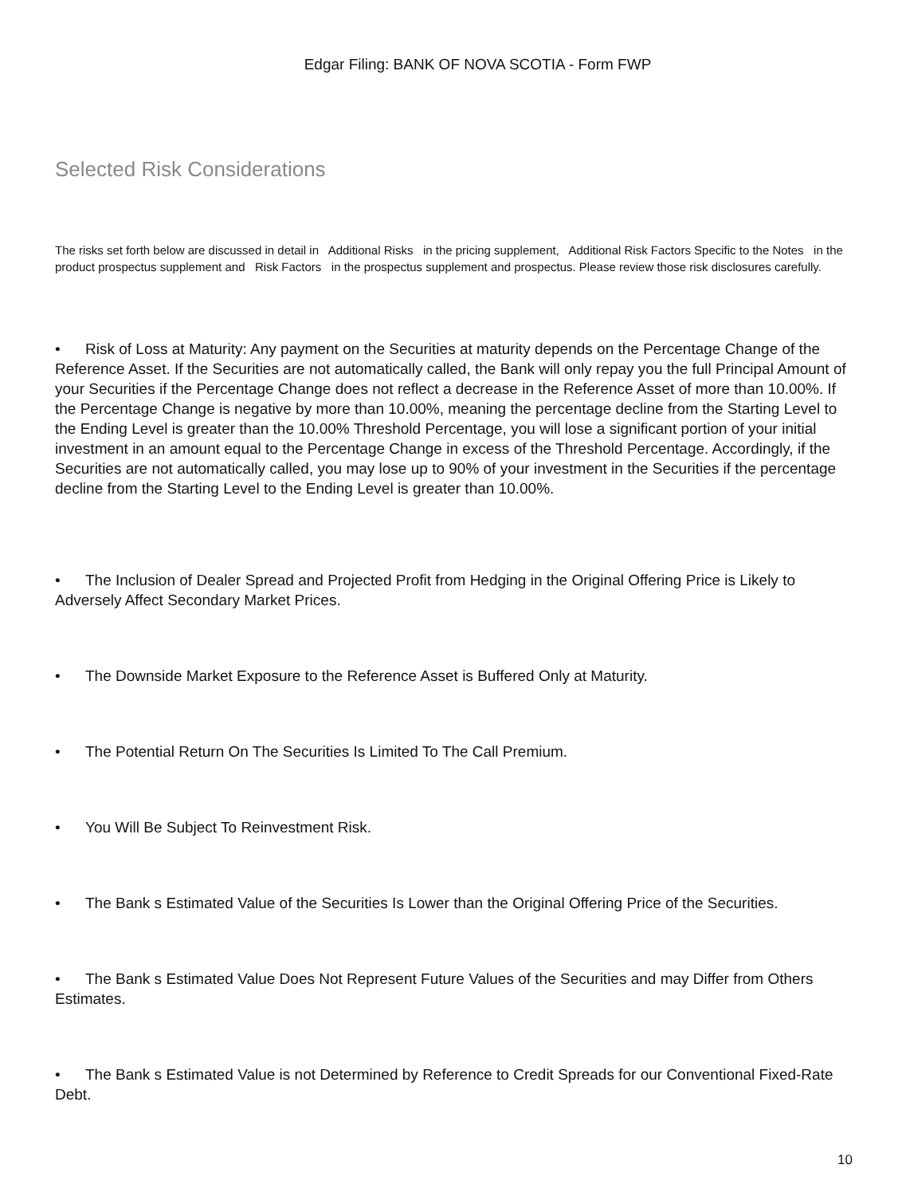Edgar Filing: BANK OF NOVA SCOTIA - Form FWP
Selected Risk Considerations
The risks set forth below are discussed in detail in Additional Risks in the pricing supplement, Additional Risk Factors Specific to the Notes in the product prospectus supplement and Risk Factors in the prospectus supplement and prospectus. Please review those risk disclosures carefully.
• Risk of Loss at Maturity: Any payment on the Securities at maturity depends on the Percentage Change of the Reference Asset. If the Securities are not automatically called, the Bank will only repay you the full Principal Amount of your Securities if the Percentage Change does not reflect a decrease in the Reference Asset of more than 10.00%. If the Percentage Change is negative by more than 10.00%, meaning the percentage decline from the Starting Level to the Ending Level is greater than the 10.00% Threshold Percentage, you will lose a significant portion of your initial investment in an amount equal to the Percentage Change in excess of the Threshold Percentage. Accordingly, if the Securities are not automatically called, you may lose up to 90% of your investment in the Securities if the percentage decline from the Starting Level to the Ending Level is greater than 10.00%.
• The Inclusion of Dealer Spread and Projected Profit from Hedging in the Original Offering Price is Likely to Adversely Affect Secondary Market Prices.
• The Downside Market Exposure to the Reference Asset is Buffered Only at Maturity.
• The Potential Return On The Securities Is Limited To The Call Premium.
• You Will Be Subject To Reinvestment Risk.
• The Bank s Estimated Value of the Securities Is Lower than the Original Offering Price of the Securities.
• The Bank s Estimated Value Does Not Represent Future Values of the Securities and may Differ from Others Estimates.
• The Bank s Estimated Value is not Determined by Reference to Credit Spreads for our Conventional Fixed-Rate Debt.
10